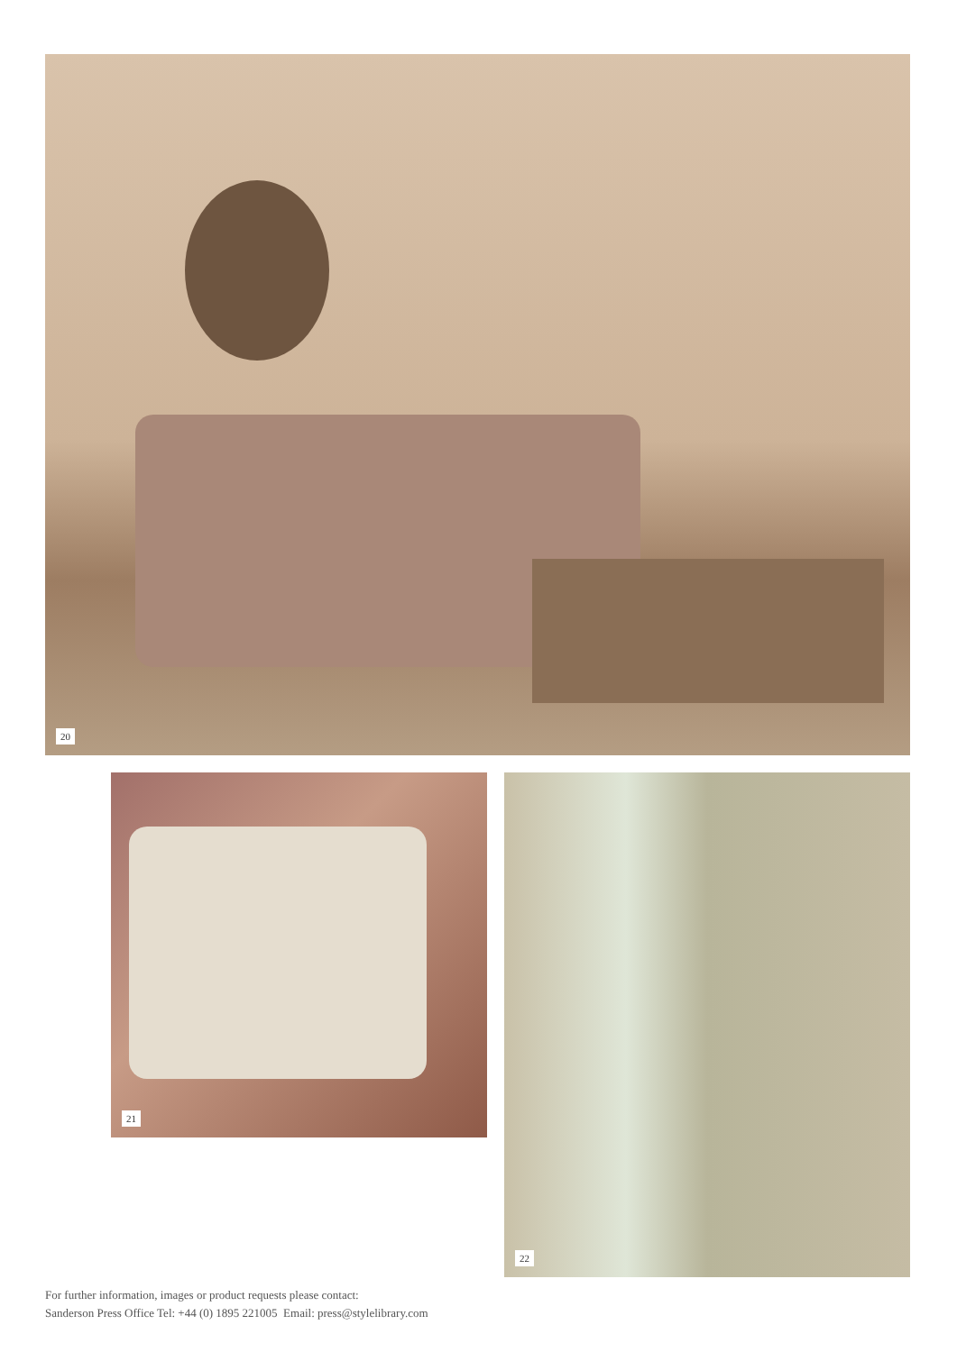20
21 22
For further information, images or product requests please contact:
Sanderson Press Office Tel: +44 (0) 1895 221005 Email: press@stylelibrary.com